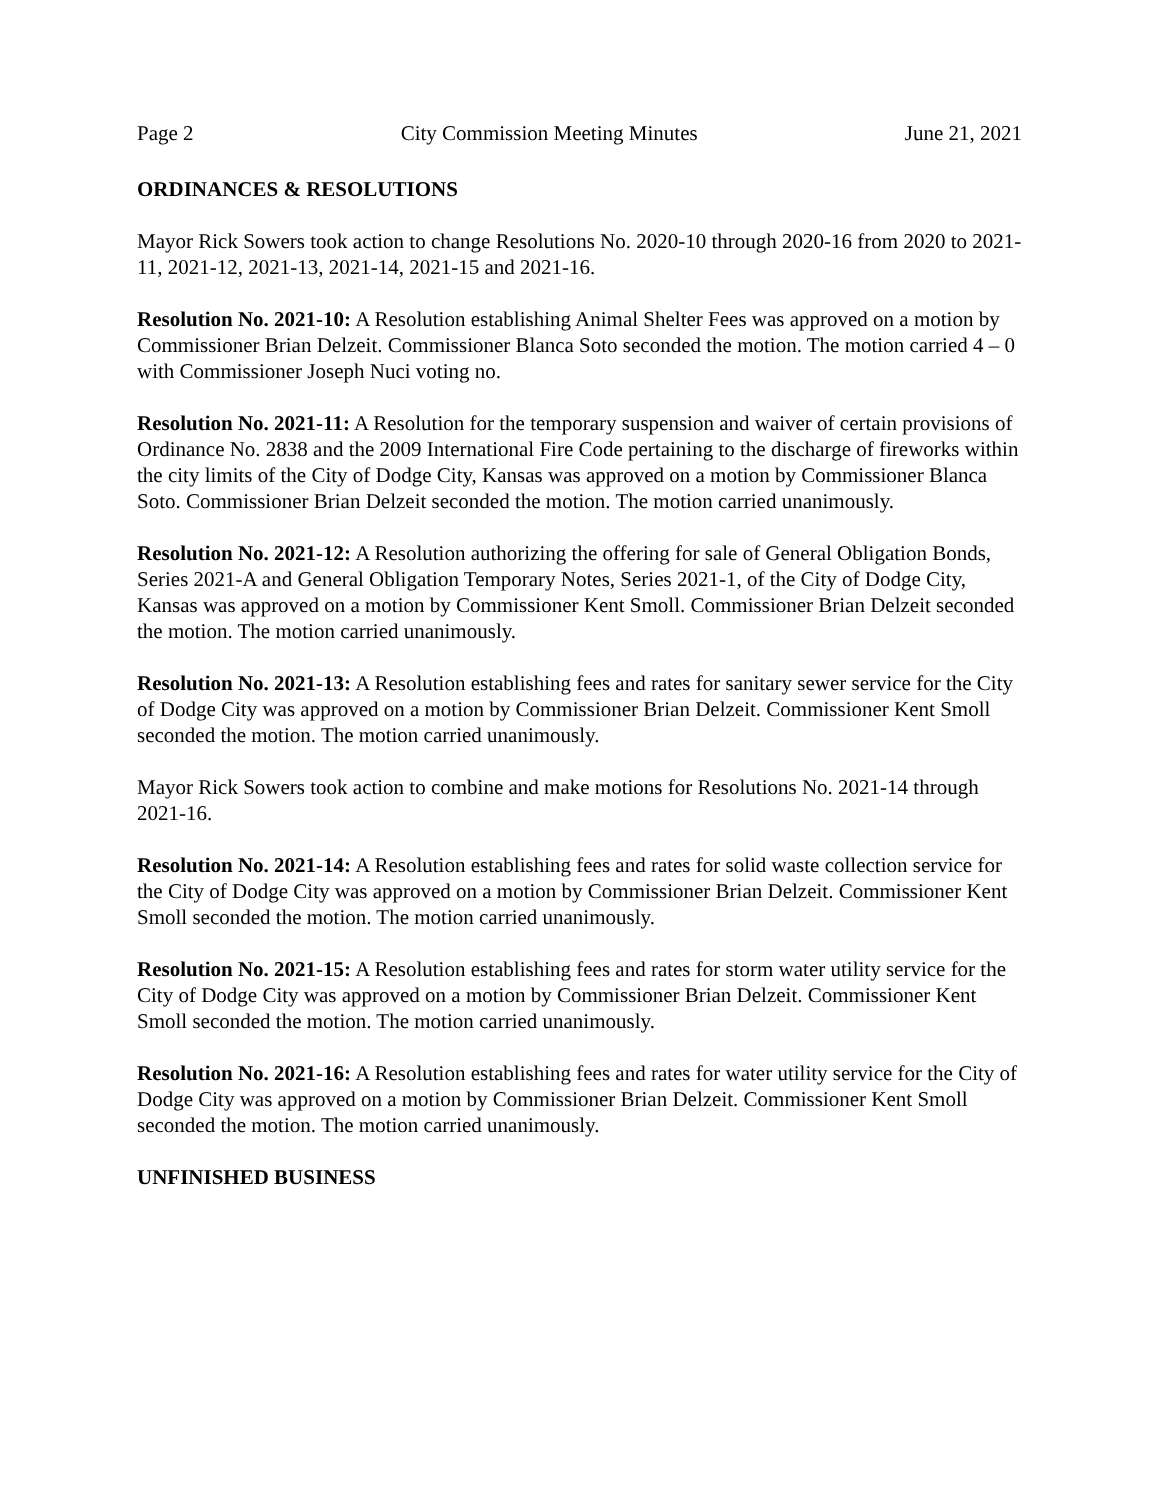Page 2 City Commission Meeting Minutes June 21, 2021
ORDINANCES & RESOLUTIONS
Mayor Rick Sowers took action to change Resolutions No. 2020-10 through 2020-16 from 2020 to 2021-11, 2021-12, 2021-13, 2021-14, 2021-15 and 2021-16.
Resolution No. 2021-10: A Resolution establishing Animal Shelter Fees was approved on a motion by Commissioner Brian Delzeit. Commissioner Blanca Soto seconded the motion. The motion carried 4 – 0 with Commissioner Joseph Nuci voting no.
Resolution No. 2021-11: A Resolution for the temporary suspension and waiver of certain provisions of Ordinance No. 2838 and the 2009 International Fire Code pertaining to the discharge of fireworks within the city limits of the City of Dodge City, Kansas was approved on a motion by Commissioner Blanca Soto. Commissioner Brian Delzeit seconded the motion. The motion carried unanimously.
Resolution No. 2021-12: A Resolution authorizing the offering for sale of General Obligation Bonds, Series 2021-A and General Obligation Temporary Notes, Series 2021-1, of the City of Dodge City, Kansas was approved on a motion by Commissioner Kent Smoll. Commissioner Brian Delzeit seconded the motion. The motion carried unanimously.
Resolution No. 2021-13: A Resolution establishing fees and rates for sanitary sewer service for the City of Dodge City was approved on a motion by Commissioner Brian Delzeit. Commissioner Kent Smoll seconded the motion. The motion carried unanimously.
Mayor Rick Sowers took action to combine and make motions for Resolutions No. 2021-14 through 2021-16.
Resolution No. 2021-14: A Resolution establishing fees and rates for solid waste collection service for the City of Dodge City was approved on a motion by Commissioner Brian Delzeit. Commissioner Kent Smoll seconded the motion. The motion carried unanimously.
Resolution No. 2021-15: A Resolution establishing fees and rates for storm water utility service for the City of Dodge City was approved on a motion by Commissioner Brian Delzeit. Commissioner Kent Smoll seconded the motion. The motion carried unanimously.
Resolution No. 2021-16: A Resolution establishing fees and rates for water utility service for the City of Dodge City was approved on a motion by Commissioner Brian Delzeit. Commissioner Kent Smoll seconded the motion. The motion carried unanimously.
UNFINISHED BUSINESS